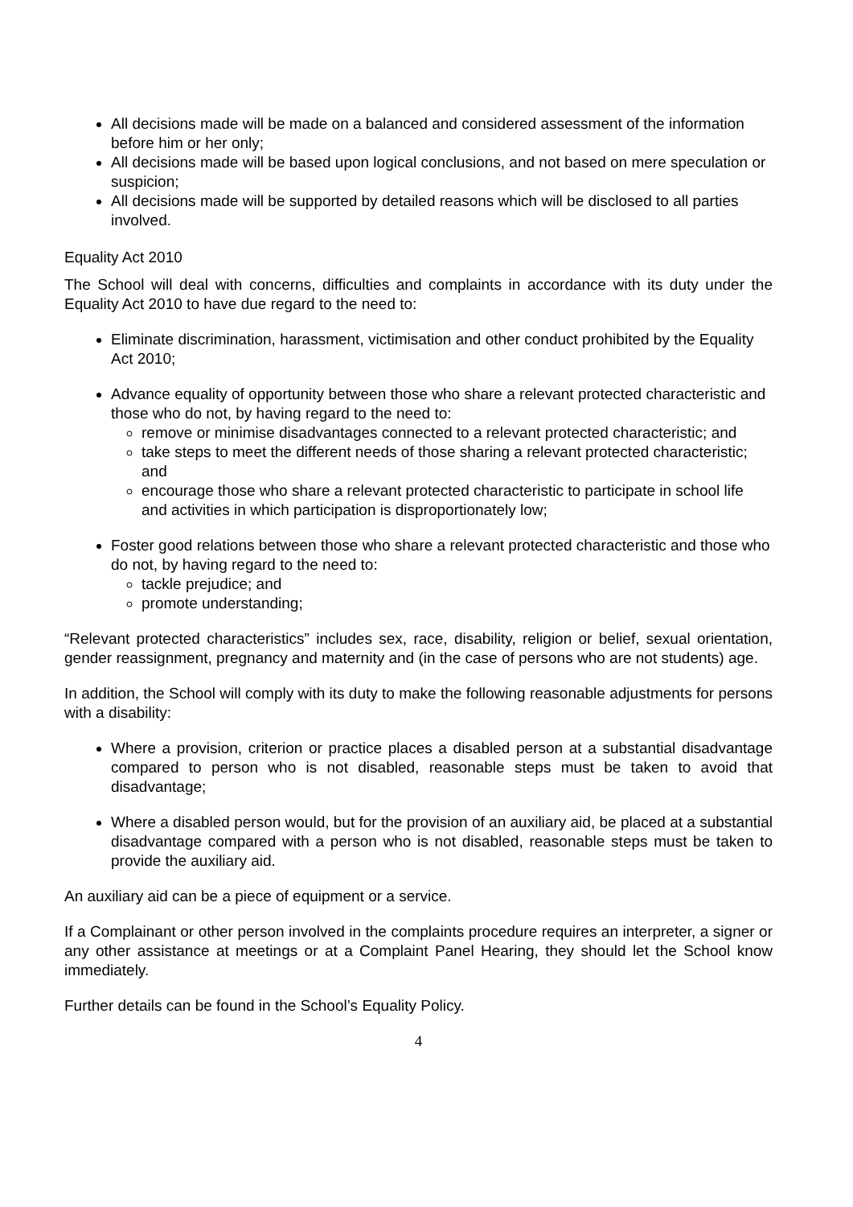All decisions made will be made on a balanced and considered assessment of the information before him or her only;
All decisions made will be based upon logical conclusions, and not based on mere speculation or suspicion;
All decisions made will be supported by detailed reasons which will be disclosed to all parties involved.
Equality Act 2010
The School will deal with concerns, difficulties and complaints in accordance with its duty under the Equality Act 2010 to have due regard to the need to:
Eliminate discrimination, harassment, victimisation and other conduct prohibited by the Equality Act 2010;
Advance equality of opportunity between those who share a relevant protected characteristic and those who do not, by having regard to the need to:
remove or minimise disadvantages connected to a relevant protected characteristic; and
take steps to meet the different needs of those sharing a relevant protected characteristic; and
encourage those who share a relevant protected characteristic to participate in school life and activities in which participation is disproportionately low;
Foster good relations between those who share a relevant protected characteristic and those who do not, by having regard to the need to:
tackle prejudice; and
promote understanding;
“Relevant protected characteristics” includes sex, race, disability, religion or belief, sexual orientation, gender reassignment, pregnancy and maternity and (in the case of persons who are not students) age.
In addition, the School will comply with its duty to make the following reasonable adjustments for persons with a disability:
Where a provision, criterion or practice places a disabled person at a substantial disadvantage compared to person who is not disabled, reasonable steps must be taken to avoid that disadvantage;
Where a disabled person would, but for the provision of an auxiliary aid, be placed at a substantial disadvantage compared with a person who is not disabled, reasonable steps must be taken to provide the auxiliary aid.
An auxiliary aid can be a piece of equipment or a service.
If a Complainant or other person involved in the complaints procedure requires an interpreter, a signer or any other assistance at meetings or at a Complaint Panel Hearing, they should let the School know immediately.
Further details can be found in the School’s Equality Policy.
4